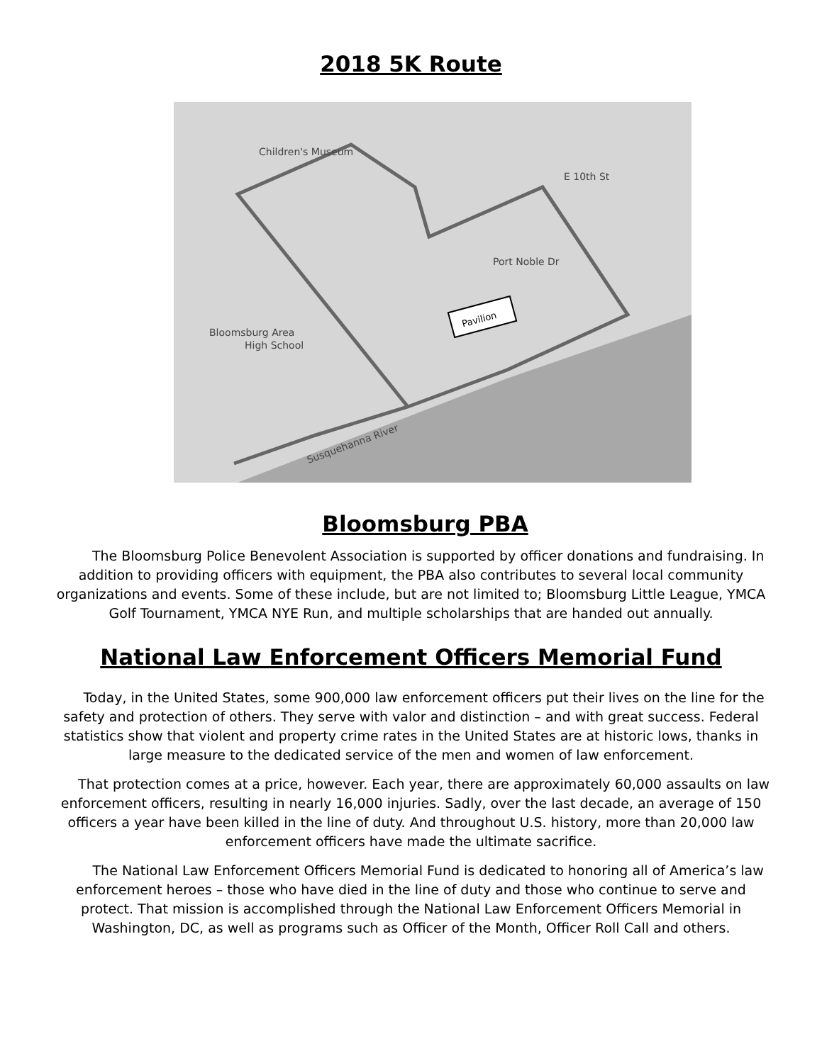2018 5K Route
Children's Museum
Bloomsburg Area
High School
Susquehanna River
E 10th St
Port Noble Dr
Pavilion
Bloomsburg PBA
The Bloomsburg Police Benevolent Association is supported by officer donations and fundraising. In addition to providing officers with equipment, the PBA also contributes to several local community organizations and events. Some of these include, but are not limited to; Bloomsburg Little League, YMCA Golf Tournament, YMCA NYE Run, and multiple scholarships that are handed out annually.
National Law Enforcement Officers Memorial Fund
Today, in the United States, some 900,000 law enforcement officers put their lives on the line for the safety and protection of others. They serve with valor and distinction – and with great success. Federal statistics show that violent and property crime rates in the United States are at historic lows, thanks in large measure to the dedicated service of the men and women of law enforcement.
That protection comes at a price, however. Each year, there are approximately 60,000 assaults on law enforcement officers, resulting in nearly 16,000 injuries. Sadly, over the last decade, an average of 150 officers a year have been killed in the line of duty. And throughout U.S. history, more than 20,000 law enforcement officers have made the ultimate sacrifice.
The National Law Enforcement Officers Memorial Fund is dedicated to honoring all of America’s law enforcement heroes – those who have died in the line of duty and those who continue to serve and protect. That mission is accomplished through the National Law Enforcement Officers Memorial in Washington, DC, as well as programs such as Officer of the Month, Officer Roll Call and others.